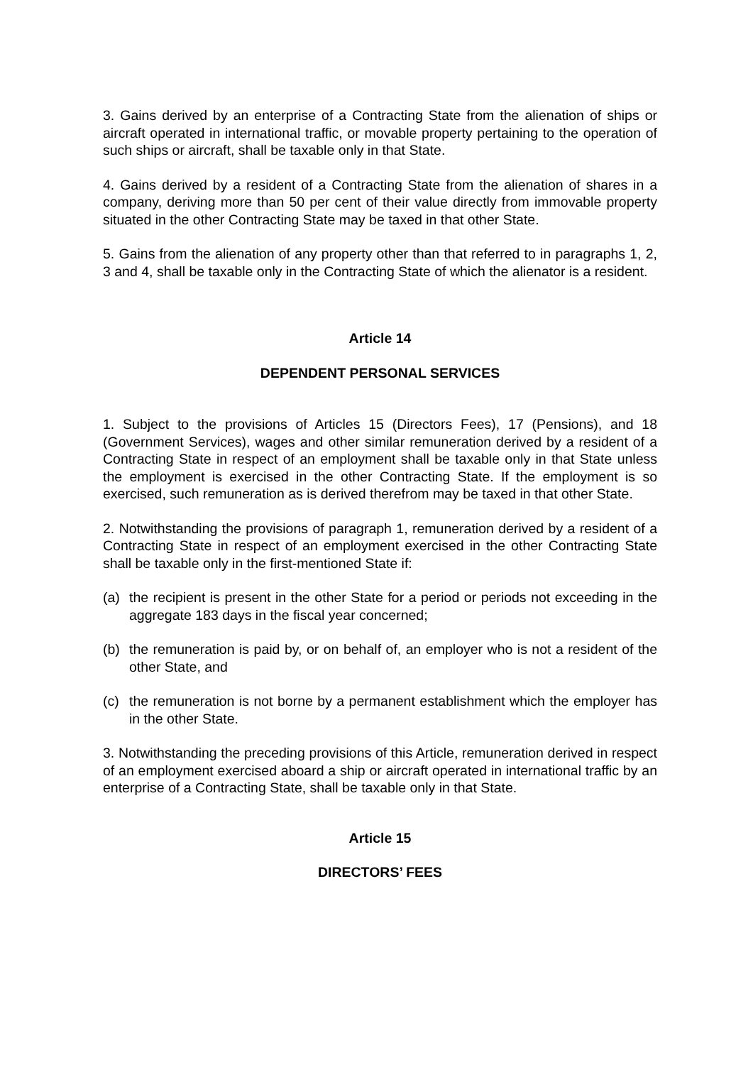3. Gains derived by an enterprise of a Contracting State from the alienation of ships or aircraft operated in international traffic, or movable property pertaining to the operation of such ships or aircraft, shall be taxable only in that State.
4. Gains derived by a resident of a Contracting State from the alienation of shares in a company, deriving more than 50 per cent of their value directly from immovable property situated in the other Contracting State may be taxed in that other State.
5. Gains from the alienation of any property other than that referred to in paragraphs 1, 2, 3 and 4, shall be taxable only in the Contracting State of which the alienator is a resident.
Article 14
DEPENDENT PERSONAL SERVICES
1. Subject to the provisions of Articles 15 (Directors Fees), 17 (Pensions), and 18 (Government Services), wages and other similar remuneration derived by a resident of a Contracting State in respect of an employment shall be taxable only in that State unless the employment is exercised in the other Contracting State. If the employment is so exercised, such remuneration as is derived therefrom may be taxed in that other State.
2. Notwithstanding the provisions of paragraph 1, remuneration derived by a resident of a Contracting State in respect of an employment exercised in the other Contracting State shall be taxable only in the first-mentioned State if:
(a) the recipient is present in the other State for a period or periods not exceeding in the aggregate 183 days in the fiscal year concerned;
(b) the remuneration is paid by, or on behalf of, an employer who is not a resident of the other State, and
(c) the remuneration is not borne by a permanent establishment which the employer has in the other State.
3. Notwithstanding the preceding provisions of this Article, remuneration derived in respect of an employment exercised aboard a ship or aircraft operated in international traffic by an enterprise of a Contracting State, shall be taxable only in that State.
Article 15
DIRECTORS’ FEES